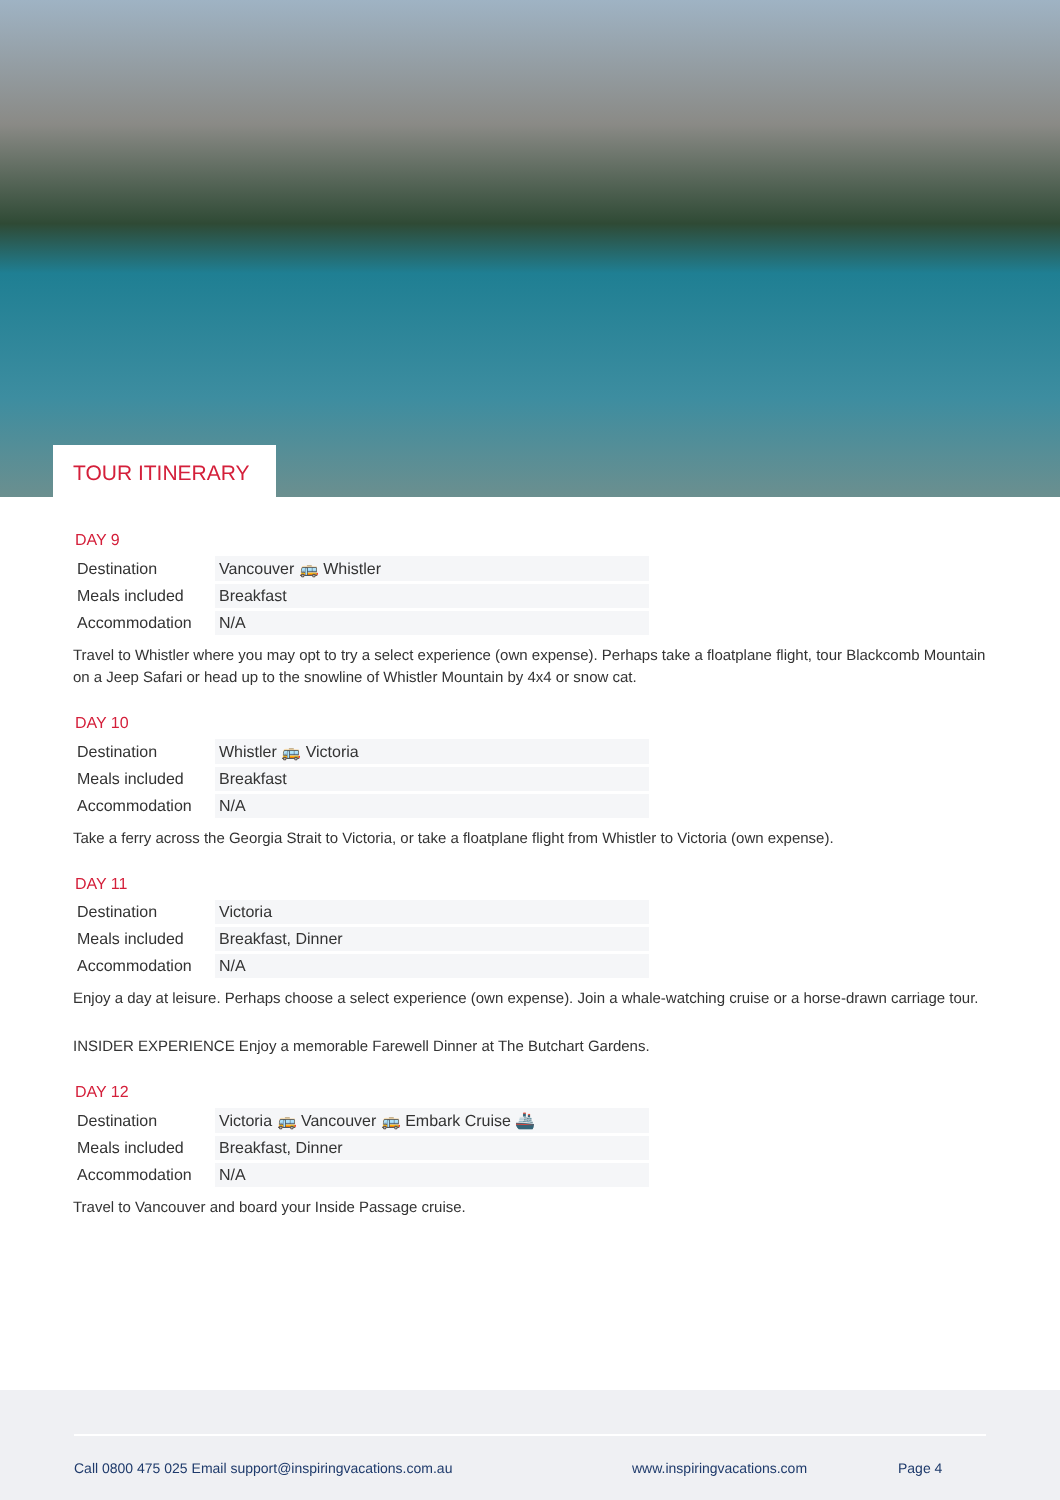TOUR ITINERARY
DAY 9
| Destination | Vancouver 🚌 Whistler |
| Meals included | Breakfast |
| Accommodation | N/A |
Travel to Whistler where you may opt to try a select experience (own expense). Perhaps take a floatplane flight, tour Blackcomb Mountain on a Jeep Safari or head up to the snowline of Whistler Mountain by 4x4 or snow cat.
DAY 10
| Destination | Whistler 🚌 Victoria |
| Meals included | Breakfast |
| Accommodation | N/A |
Take a ferry across the Georgia Strait to Victoria, or take a floatplane flight from Whistler to Victoria (own expense).
DAY 11
| Destination | Victoria |
| Meals included | Breakfast, Dinner |
| Accommodation | N/A |
Enjoy a day at leisure. Perhaps choose a select experience (own expense). Join a whale-watching cruise or a horse-drawn carriage tour.
INSIDER EXPERIENCE Enjoy a memorable Farewell Dinner at The Butchart Gardens.
DAY 12
| Destination | Victoria 🚌 Vancouver 🚌 Embark Cruise 🚢 |
| Meals included | Breakfast, Dinner |
| Accommodation | N/A |
Travel to Vancouver and board your Inside Passage cruise.
Call 0800 475 025 Email support@inspiringvacations.com.au www.inspiringvacations.com Page 4